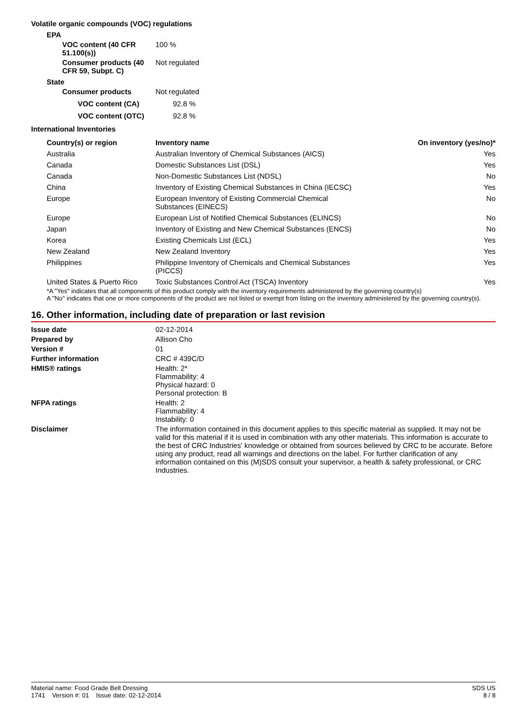Volatile organic compounds (VOC) regulations
EPA
VOC content (40 CFR 51.100(s))
100 %
Consumer products (40 CFR 59, Subpt. C)
Not regulated
State
Consumer products Not regulated
VOC content (CA) 92.8 %
VOC content (OTC) 92.8 %
International Inventories
| Country(s) or region | Inventory name | On inventory (yes/no)* |
| --- | --- | --- |
| Australia | Australian Inventory of Chemical Substances (AICS) | Yes |
| Canada | Domestic Substances List (DSL) | Yes |
| Canada | Non-Domestic Substances List (NDSL) | No |
| China | Inventory of Existing Chemical Substances in China (IECSC) | Yes |
| Europe | European Inventory of Existing Commercial Chemical Substances (EINECS) | No |
| Europe | European List of Notified Chemical Substances (ELINCS) | No |
| Japan | Inventory of Existing and New Chemical Substances (ENCS) | No |
| Korea | Existing Chemicals List (ECL) | Yes |
| New Zealand | New Zealand Inventory | Yes |
| Philippines | Philippine Inventory of Chemicals and Chemical Substances (PICCS) | Yes |
| United States & Puerto Rico | Toxic Substances Control Act (TSCA) Inventory | Yes |
*A "Yes" indicates that all components of this product comply with the inventory requirements administered by the governing country(s)
A "No" indicates that one or more components of the product are not listed or exempt from listing on the inventory administered by the governing country(s).
16. Other information, including date of preparation or last revision
Issue date 02-12-2014
Prepared by Allison Cho
Version # 01
Further information CRC # 439C/D
HMIS® ratings Health: 2*
Flammability: 4
Physical hazard: 0
Personal protection: B
NFPA ratings Health: 2
Flammability: 4
Instability: 0
Disclaimer The information contained in this document applies to this specific material as supplied. It may not be valid for this material if it is used in combination with any other materials. This information is accurate to the best of CRC Industries' knowledge or obtained from sources believed by CRC to be accurate. Before using any product, read all warnings and directions on the label. For further clarification of any information contained on this (M)SDS consult your supervisor, a health & safety professional, or CRC Industries.
Material name: Food Grade Belt Dressing
1741 Version #: 01 Issue date: 02-12-2014
SDS US
8 / 8